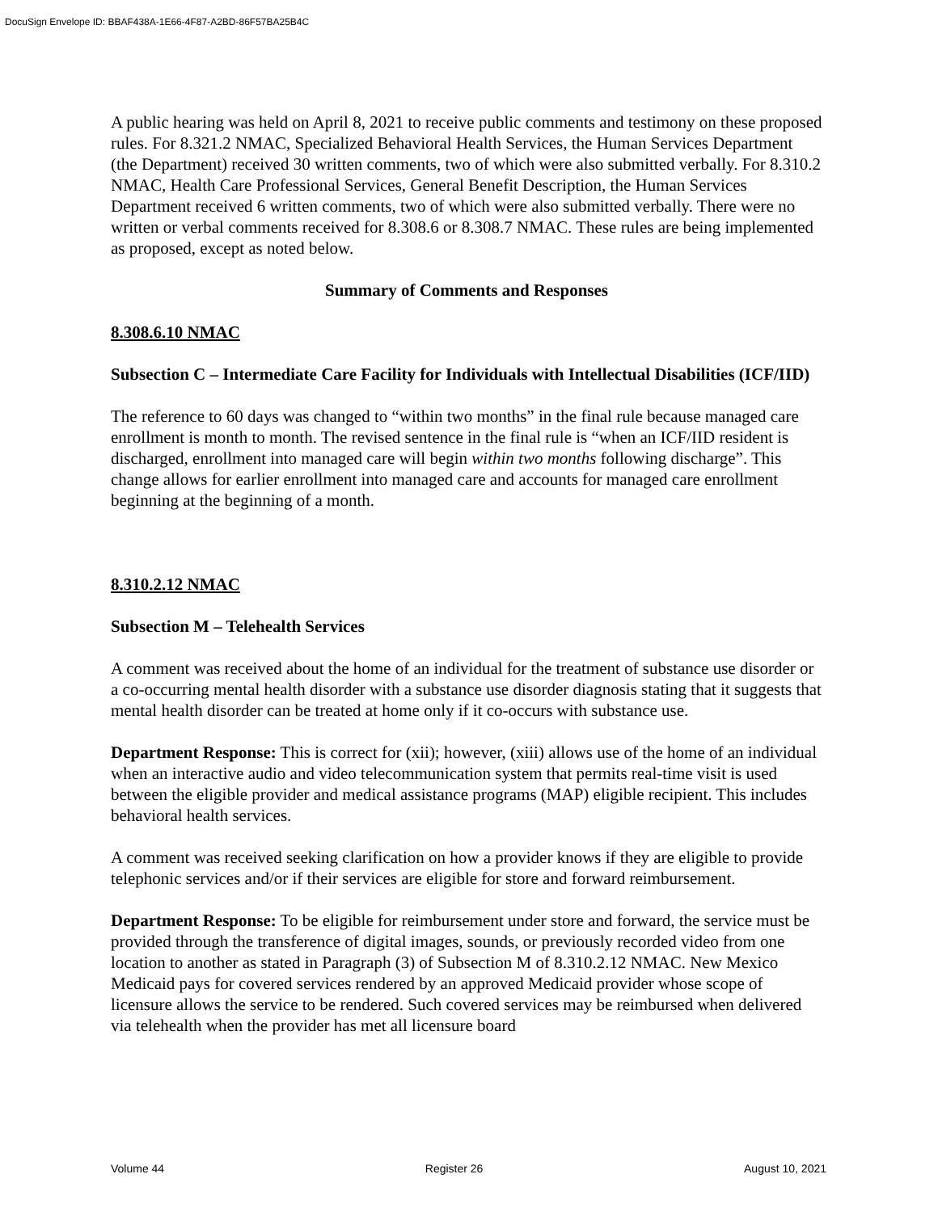DocuSign Envelope ID: BBAF438A-1E66-4F87-A2BD-86F57BA25B4C
A public hearing was held on April 8, 2021 to receive public comments and testimony on these proposed rules. For 8.321.2 NMAC, Specialized Behavioral Health Services, the Human Services Department (the Department) received 30 written comments, two of which were also submitted verbally. For 8.310.2 NMAC, Health Care Professional Services, General Benefit Description, the Human Services Department received 6 written comments, two of which were also submitted verbally. There were no written or verbal comments received for 8.308.6 or 8.308.7 NMAC. These rules are being implemented as proposed, except as noted below.
Summary of Comments and Responses
8.308.6.10 NMAC
Subsection C – Intermediate Care Facility for Individuals with Intellectual Disabilities (ICF/IID)
The reference to 60 days was changed to “within two months” in the final rule because managed care enrollment is month to month. The revised sentence in the final rule is “when an ICF/IID resident is discharged, enrollment into managed care will begin within two months following discharge”. This change allows for earlier enrollment into managed care and accounts for managed care enrollment beginning at the beginning of a month.
8.310.2.12 NMAC
Subsection M – Telehealth Services
A comment was received about the home of an individual for the treatment of substance use disorder or a co-occurring mental health disorder with a substance use disorder diagnosis stating that it suggests that mental health disorder can be treated at home only if it co-occurs with substance use.
Department Response: This is correct for (xii); however, (xiii) allows use of the home of an individual when an interactive audio and video telecommunication system that permits real-time visit is used between the eligible provider and medical assistance programs (MAP) eligible recipient. This includes behavioral health services.
A comment was received seeking clarification on how a provider knows if they are eligible to provide telephonic services and/or if their services are eligible for store and forward reimbursement.
Department Response: To be eligible for reimbursement under store and forward, the service must be provided through the transference of digital images, sounds, or previously recorded video from one location to another as stated in Paragraph (3) of Subsection M of 8.310.2.12 NMAC. New Mexico Medicaid pays for covered services rendered by an approved Medicaid provider whose scope of licensure allows the service to be rendered. Such covered services may be reimbursed when delivered via telehealth when the provider has met all licensure board
Volume 44 Register 26 August 10, 2021